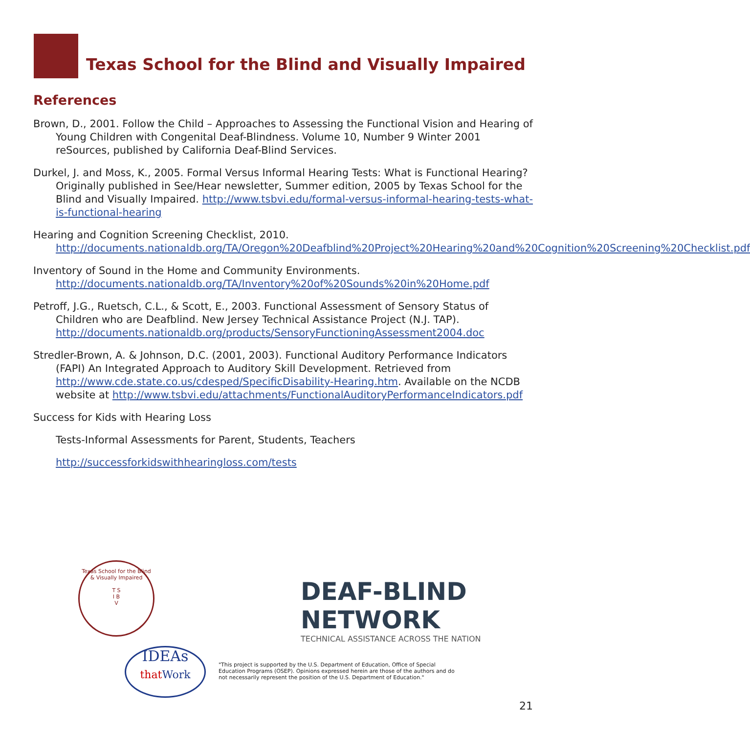Texas School for the Blind and Visually Impaired
References
Brown, D., 2001. Follow the Child – Approaches to Assessing the Functional Vision and Hearing of Young Children with Congenital Deaf-Blindness. Volume 10, Number 9 Winter 2001 reSources, published by California Deaf-Blind Services.
Durkel, J. and Moss, K., 2005. Formal Versus Informal Hearing Tests: What is Functional Hearing? Originally published in See/Hear newsletter, Summer edition, 2005 by Texas School for the Blind and Visually Impaired. http://www.tsbvi.edu/formal-versus-informal-hearing-tests-what-is-functional-hearing
Hearing and Cognition Screening Checklist, 2010. http://documents.nationaldb.org/TA/Oregon%20Deafblind%20Project%20Hearing%20and%20Cognition%20Screening%20Checklist.pdf
Inventory of Sound in the Home and Community Environments. http://documents.nationaldb.org/TA/Inventory%20of%20Sounds%20in%20Home.pdf
Petroff, J.G., Ruetsch, C.L., & Scott, E., 2003. Functional Assessment of Sensory Status of Children who are Deafblind. New Jersey Technical Assistance Project (N.J. TAP). http://documents.nationaldb.org/products/SensoryFunctioningAssessment2004.doc
Stredler-Brown, A. & Johnson, D.C. (2001, 2003). Functional Auditory Performance Indicators (FAPI) An Integrated Approach to Auditory Skill Development. Retrieved from http://www.cde.state.co.us/cdesped/SpecificDisability-Hearing.htm. Available on the NCDB website at http://www.tsbvi.edu/attachments/FunctionalAuditoryPerformanceIndicators.pdf
Success for Kids with Hearing Loss
Tests-Informal Assessments for Parent, Students, Teachers
http://successforkidswithhearingloss.com/tests
Texas School for the Blind & Visually Impaired
T S
I B
V
DEAF-BLIND NETWORK
TECHNICAL ASSISTANCE ACROSS THE NATION
IDEAs
that Work
"This project is supported by the U.S. Department of Education, Office of Special Education Programs (OSEP). Opinions expressed herein are those of the authors and do not necessarily represent the position of the U.S. Department of Education."
21